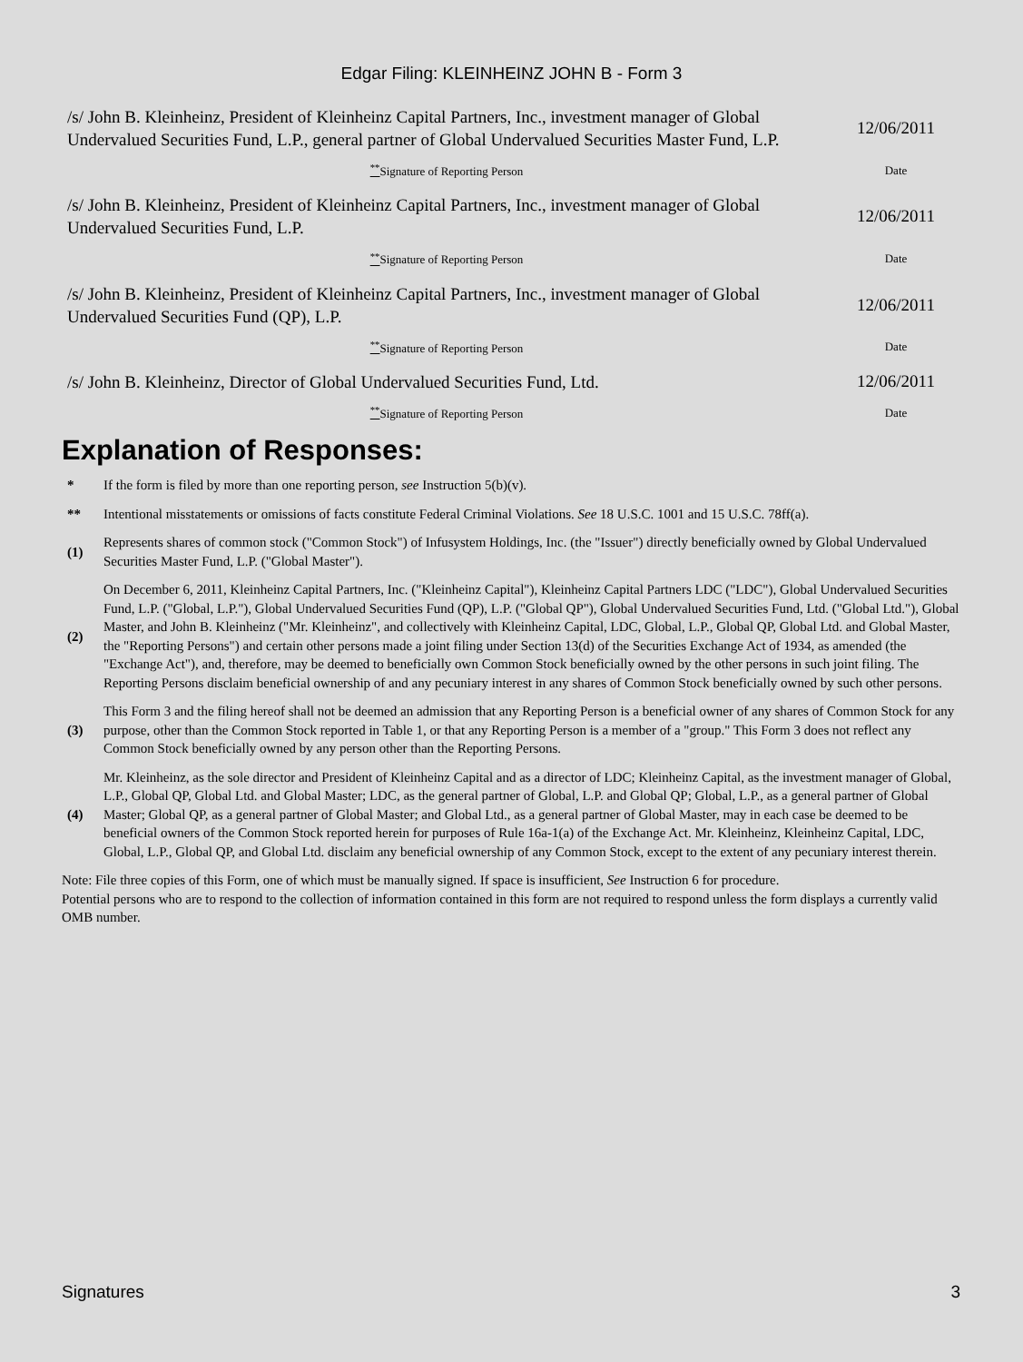Edgar Filing: KLEINHEINZ JOHN B - Form 3
| /s/ John B. Kleinheinz, President of Kleinheinz Capital Partners, Inc., investment manager of Global Undervalued Securities Fund, L.P., general partner of Global Undervalued Securities Master Fund, L.P. | 12/06/2011 |
| <sup>**</sup> Signature of Reporting Person | Date |
| /s/ John B. Kleinheinz, President of Kleinheinz Capital Partners, Inc., investment manager of Global Undervalued Securities Fund, L.P. | 12/06/2011 |
| <sup>**</sup> Signature of Reporting Person | Date |
| /s/ John B. Kleinheinz, President of Kleinheinz Capital Partners, Inc., investment manager of Global Undervalued Securities Fund (QP), L.P. | 12/06/2011 |
| <sup>**</sup> Signature of Reporting Person | Date |
| /s/ John B. Kleinheinz, Director of Global Undervalued Securities Fund, Ltd. | 12/06/2011 |
| <sup>**</sup> Signature of Reporting Person | Date |
Explanation of Responses:
| * | If the form is filed by more than one reporting person, see Instruction 5(b)(v). |
| ** | Intentional misstatements or omissions of facts constitute Federal Criminal Violations. See 18 U.S.C. 1001 and 15 U.S.C. 78ff(a). |
| (1) | Represents shares of common stock ("Common Stock") of Infusystem Holdings, Inc. (the "Issuer") directly beneficially owned by Global Undervalued Securities Master Fund, L.P. ("Global Master"). |
| (2) | On December 6, 2011, Kleinheinz Capital Partners, Inc. ("Kleinheinz Capital"), Kleinheinz Capital Partners LDC ("LDC"), Global Undervalued Securities Fund, L.P. ("Global, L.P."), Global Undervalued Securities Fund (QP), L.P. ("Global QP"), Global Undervalued Securities Fund, Ltd. ("Global Ltd."), Global Master, and John B. Kleinheinz ("Mr. Kleinheinz", and collectively with Kleinheinz Capital, LDC, Global, L.P., Global QP, Global Ltd. and Global Master, the "Reporting Persons") and certain other persons made a joint filing under Section 13(d) of the Securities Exchange Act of 1934, as amended (the "Exchange Act"), and, therefore, may be deemed to beneficially own Common Stock beneficially owned by the other persons in such joint filing. The Reporting Persons disclaim beneficial ownership of and any pecuniary interest in any shares of Common Stock beneficially owned by such other persons. |
| (3) | This Form 3 and the filing hereof shall not be deemed an admission that any Reporting Person is a beneficial owner of any shares of Common Stock for any purpose, other than the Common Stock reported in Table 1, or that any Reporting Person is a member of a "group." This Form 3 does not reflect any Common Stock beneficially owned by any person other than the Reporting Persons. |
| (4) | Mr. Kleinheinz, as the sole director and President of Kleinheinz Capital and as a director of LDC; Kleinheinz Capital, as the investment manager of Global, L.P., Global QP, Global Ltd. and Global Master; LDC, as the general partner of Global, L.P. and Global QP; Global, L.P., as a general partner of Global Master; Global QP, as a general partner of Global Master; and Global Ltd., as a general partner of Global Master, may in each case be deemed to be beneficial owners of the Common Stock reported herein for purposes of Rule 16a-1(a) of the Exchange Act. Mr. Kleinheinz, Kleinheinz Capital, LDC, Global, L.P., Global QP, and Global Ltd. disclaim any beneficial ownership of any Common Stock, except to the extent of any pecuniary interest therein. |
Note: File three copies of this Form, one of which must be manually signed. If space is insufficient, See Instruction 6 for procedure.
Potential persons who are to respond to the collection of information contained in this form are not required to respond unless the form displays a currently valid OMB number.
Signatures 3